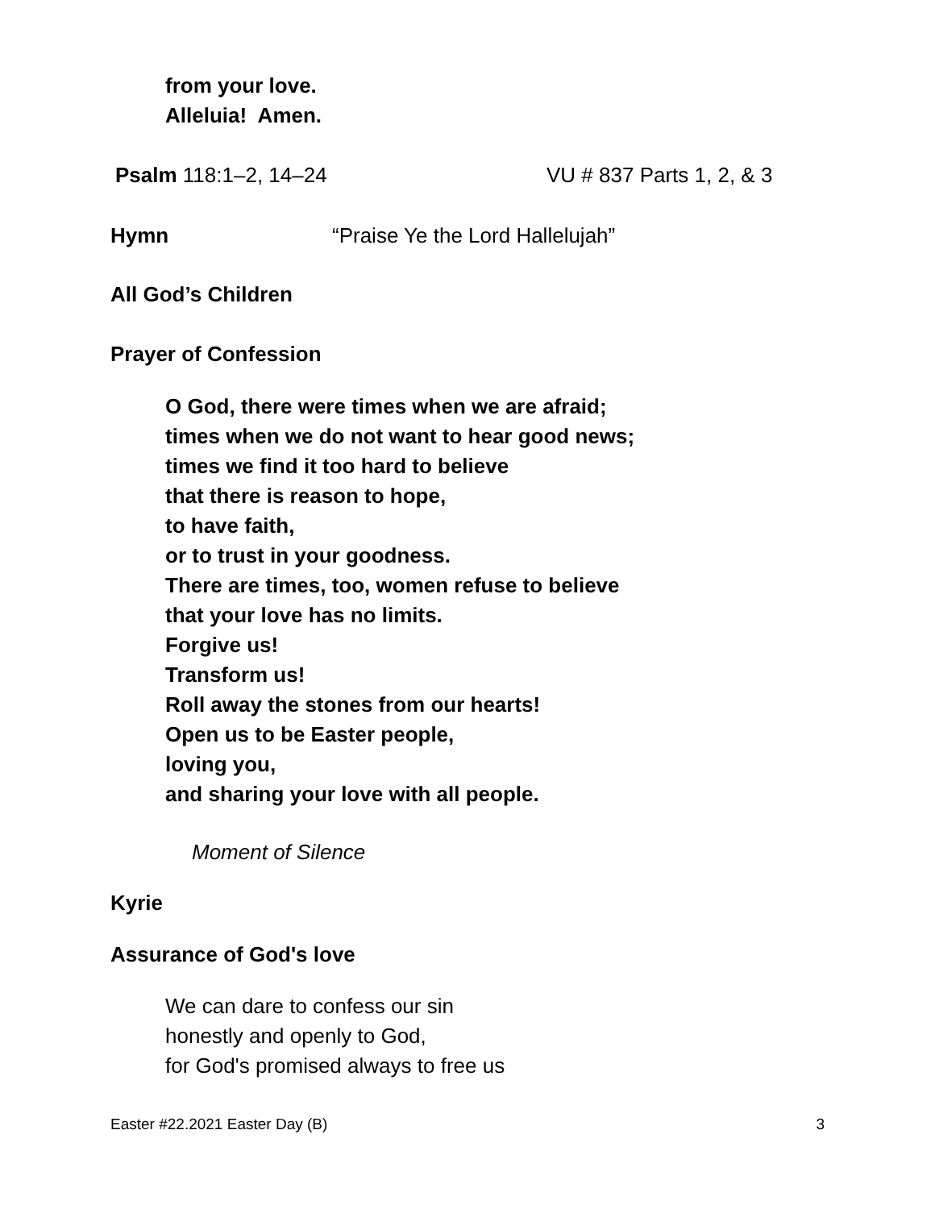from your love.
Alleluia! Amen.
Psalm 118:1–2, 14–24 VU # 837 Parts 1, 2, & 3
Hymn “Praise Ye the Lord Hallelujah”
All God’s Children
Prayer of Confession
O God, there were times when we are afraid;
times when we do not want to hear good news;
times we find it too hard to believe
that there is reason to hope,
to have faith,
or to trust in your goodness.
There are times, too, women refuse to believe
that your love has no limits.
Forgive us!
Transform us!
Roll away the stones from our hearts!
Open us to be Easter people,
loving you,
and sharing your love with all people.
Moment of Silence
Kyrie
Assurance of God's love
We can dare to confess our sin
honestly and openly to God,
for God's promised always to free us
Easter #22.2021 Easter Day (B) 3